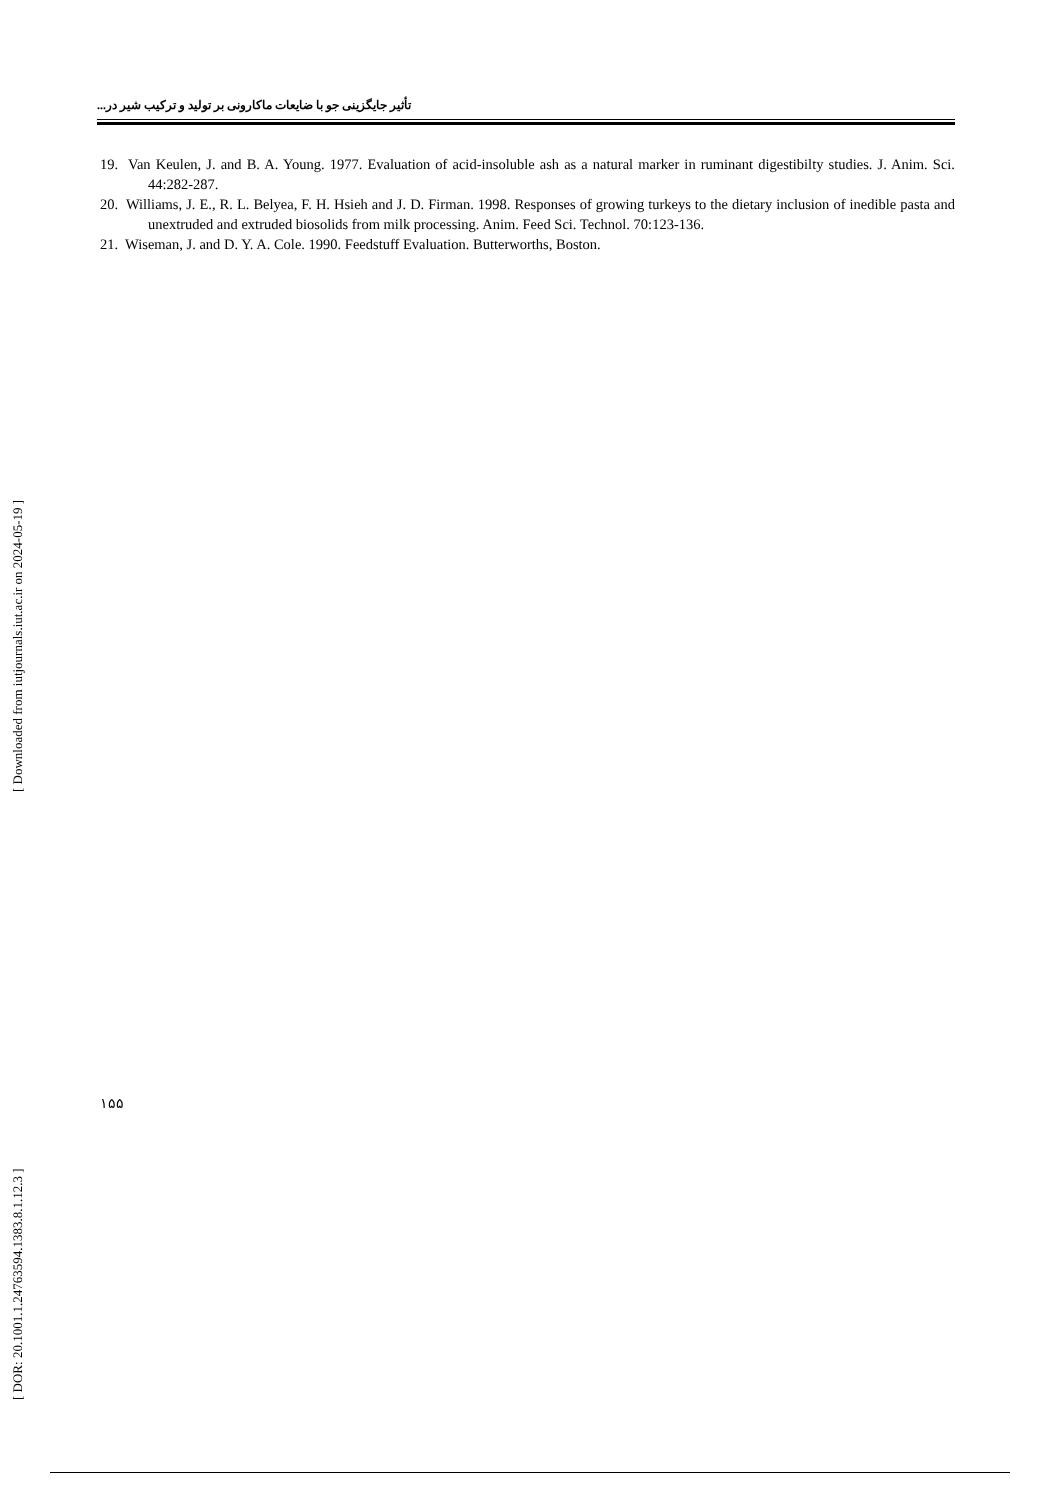تأثیر جایگزینی جو با ضایعات ماکارونی بر تولید و ترکیب شیر در...
19. Van Keulen, J. and B. A. Young. 1977. Evaluation of acid-insoluble ash as a natural marker in ruminant digestibilty studies. J. Anim. Sci. 44:282-287.
20. Williams, J. E., R. L. Belyea, F. H. Hsieh and J. D. Firman. 1998. Responses of growing turkeys to the dietary inclusion of inedible pasta and unextruded and extruded biosolids from milk processing. Anim. Feed Sci. Technol. 70:123-136.
21. Wiseman, J. and D. Y. A. Cole. 1990. Feedstuff Evaluation. Butterworths, Boston.
[ DOR: 20.1001.1.24763594.1383.8.1.12.3 ] [ Downloaded from iutjournals.iut.ac.ir on 2024-05-19 ]
۱۵۵